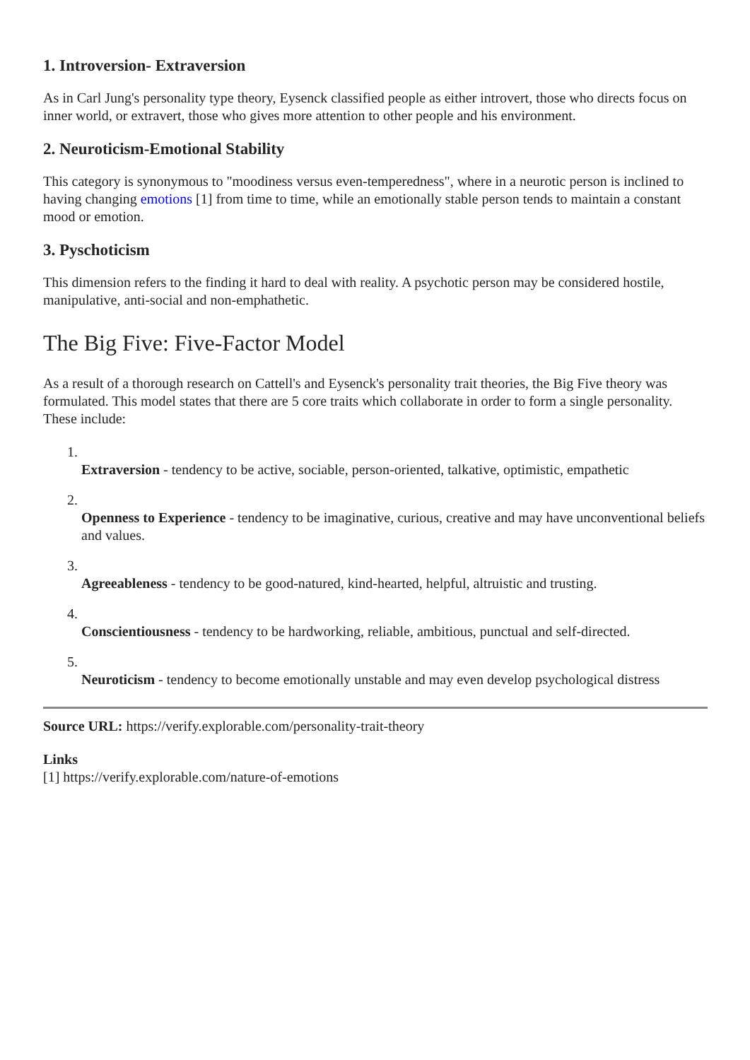1. Introversion- Extraversion
As in Carl Jung's personality type theory, Eysenck classified people as either introvert, those who directs focus on inner world, or extravert, those who gives more attention to other people and his environment.
2. Neuroticism-Emotional Stability
This category is synonymous to "moodiness versus even-temperedness", where in a neurotic person is inclined to having changing emotions [1] from time to time, while an emotionally stable person tends to maintain a constant mood or emotion.
3. Pyschoticism
This dimension refers to the finding it hard to deal with reality. A psychotic person may be considered hostile, manipulative, anti-social and non-emphathetic.
The Big Five: Five-Factor Model
As a result of a thorough research on Cattell's and Eysenck's personality trait theories, the Big Five theory was formulated. This model states that there are 5 core traits which collaborate in order to form a single personality. These include:
1. Extraversion - tendency to be active, sociable, person-oriented, talkative, optimistic, empathetic
2. Openness to Experience - tendency to be imaginative, curious, creative and may have unconventional beliefs and values.
3. Agreeableness - tendency to be good-natured, kind-hearted, helpful, altruistic and trusting.
4. Conscientiousness - tendency to be hardworking, reliable, ambitious, punctual and self-directed.
5. Neuroticism - tendency to become emotionally unstable and may even develop psychological distress
Source URL: https://verify.explorable.com/personality-trait-theory
Links
[1] https://verify.explorable.com/nature-of-emotions